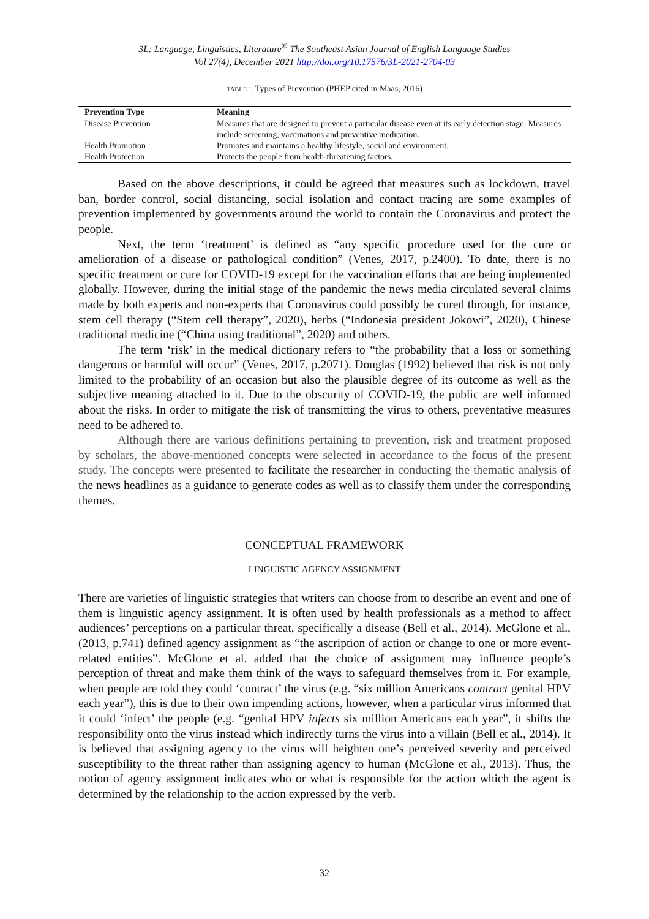3L: Language, Linguistics, Literature<sup>®</sup> The Southeast Asian Journal of English Language Studies
Vol 27(4), December 2021 http://doi.org/10.17576/3L-2021-2704-03
TABLE 1. Types of Prevention (PHEP cited in Maas, 2016)
| Prevention Type | Meaning |
| --- | --- |
| Disease Prevention | Measures that are designed to prevent a particular disease even at its early detection stage. Measures include screening, vaccinations and preventive medication. |
| Health Promotion | Promotes and maintains a healthy lifestyle, social and environment. |
| Health Protection | Protects the people from health-threatening factors. |
Based on the above descriptions, it could be agreed that measures such as lockdown, travel ban, border control, social distancing, social isolation and contact tracing are some examples of prevention implemented by governments around the world to contain the Coronavirus and protect the people.
Next, the term ‘treatment’ is defined as “any specific procedure used for the cure or amelioration of a disease or pathological condition” (Venes, 2017, p.2400). To date, there is no specific treatment or cure for COVID-19 except for the vaccination efforts that are being implemented globally. However, during the initial stage of the pandemic the news media circulated several claims made by both experts and non-experts that Coronavirus could possibly be cured through, for instance, stem cell therapy (“Stem cell therapy”, 2020), herbs (“Indonesia president Jokowi”, 2020), Chinese traditional medicine (“China using traditional”, 2020) and others.
The term ‘risk’ in the medical dictionary refers to “the probability that a loss or something dangerous or harmful will occur” (Venes, 2017, p.2071). Douglas (1992) believed that risk is not only limited to the probability of an occasion but also the plausible degree of its outcome as well as the subjective meaning attached to it. Due to the obscurity of COVID-19, the public are well informed about the risks. In order to mitigate the risk of transmitting the virus to others, preventative measures need to be adhered to.
Although there are various definitions pertaining to prevention, risk and treatment proposed by scholars, the above-mentioned concepts were selected in accordance to the focus of the present study. The concepts were presented to facilitate the researcher in conducting the thematic analysis of the news headlines as a guidance to generate codes as well as to classify them under the corresponding themes.
CONCEPTUAL FRAMEWORK
LINGUISTIC AGENCY ASSIGNMENT
There are varieties of linguistic strategies that writers can choose from to describe an event and one of them is linguistic agency assignment. It is often used by health professionals as a method to affect audiences’ perceptions on a particular threat, specifically a disease (Bell et al., 2014). McGlone et al., (2013, p.741) defined agency assignment as “the ascription of action or change to one or more event-related entities”. McGlone et al. added that the choice of assignment may influence people’s perception of threat and make them think of the ways to safeguard themselves from it. For example, when people are told they could ‘contract’ the virus (e.g. “six million Americans contract genital HPV each year”), this is due to their own impending actions, however, when a particular virus informed that it could ‘infect’ the people (e.g. “genital HPV infects six million Americans each year”, it shifts the responsibility onto the virus instead which indirectly turns the virus into a villain (Bell et al., 2014). It is believed that assigning agency to the virus will heighten one’s perceived severity and perceived susceptibility to the threat rather than assigning agency to human (McGlone et al., 2013). Thus, the notion of agency assignment indicates who or what is responsible for the action which the agent is determined by the relationship to the action expressed by the verb.
32